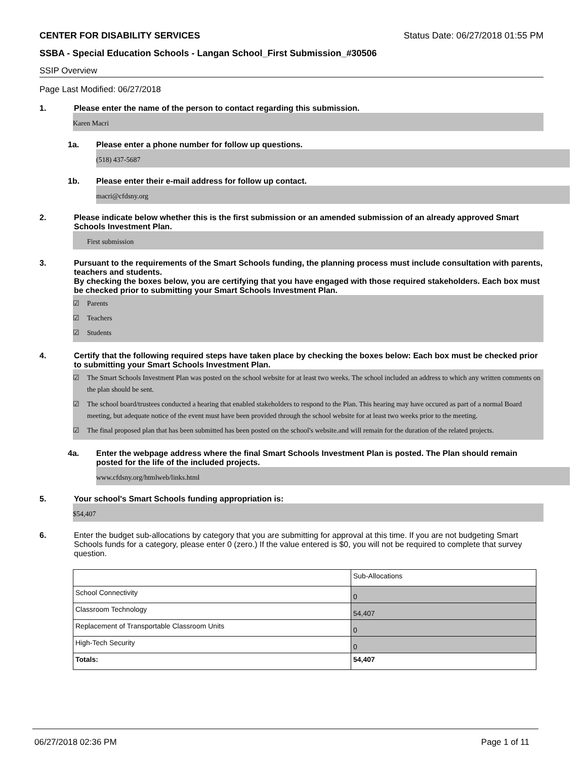CENTER FOR DISABILITY SERVICES Status Date: 06/27/2018 01:55 PM
SSBA - Special Education Schools - Langan School_First Submission_#30506
SSIP Overview
Page Last Modified: 06/27/2018
1. Please enter the name of the person to contact regarding this submission.
Karen Macri
1a. Please enter a phone number for follow up questions.
(518) 437-5687
1b. Please enter their e-mail address for follow up contact.
macri@cfdsny.org
2. Please indicate below whether this is the first submission or an amended submission of an already approved Smart Schools Investment Plan.
First submission
3. Pursuant to the requirements of the Smart Schools funding, the planning process must include consultation with parents, teachers and students.
By checking the boxes below, you are certifying that you have engaged with those required stakeholders. Each box must be checked prior to submitting your Smart Schools Investment Plan.
☑ Parents
☑ Teachers
☑ Students
4. Certify that the following required steps have taken place by checking the boxes below: Each box must be checked prior to submitting your Smart Schools Investment Plan.
☑ The Smart Schools Investment Plan was posted on the school website for at least two weeks. The school included an address to which any written comments on the plan should be sent.
☑ The school board/trustees conducted a hearing that enabled stakeholders to respond to the Plan. This hearing may have occured as part of a normal Board meeting, but adequate notice of the event must have been provided through the school website for at least two weeks prior to the meeting.
☑ The final proposed plan that has been submitted has been posted on the school's website.and will remain for the duration of the related projects.
4a. Enter the webpage address where the final Smart Schools Investment Plan is posted. The Plan should remain posted for the life of the included projects.
www.cfdsny.org/htmlweb/links.html
5. Your school's Smart Schools funding appropriation is:
$54,407
6. Enter the budget sub-allocations by category that you are submitting for approval at this time. If you are not budgeting Smart Schools funds for a category, please enter 0 (zero.) If the value entered is $0, you will not be required to complete that survey question.
| | Sub-Allocations |
| School Connectivity | 0 |
| Classroom Technology | 54,407 |
| Replacement of Transportable Classroom Units | 0 |
| High-Tech Security | 0 |
| Totals: | 54,407 |
06/27/2018 02:36 PM Page 1 of 11